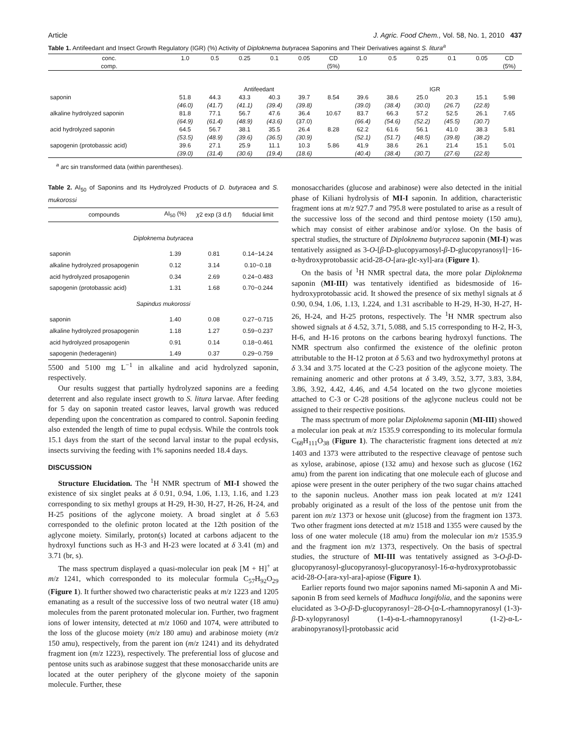Article J. Agric. Food Chem., Vol. 58, No. 1, 2010 437
Table 1. Antifeedant and Insect Growth Regulatory (IGR) (%) Activity of Diploknema butyracea Saponins and Their Derivatives against S. litura<sup>a</sup>
| conc. | 1.0 | 0.5 | 0.25 | 0.1 | 0.05 | CD | 1.0 | 0.5 | 0.25 | 0.1 | 0.05 | CD |
| --- | --- | --- | --- | --- | --- | --- | --- | --- | --- | --- | --- | --- |
| comp. | | | | | | (5%) | | | | | | (5%) |
| | Antifeedant | | | | | | IGR | | | | | |
| saponin | 51.8 | 44.3 | 43.3 | 40.3 | 39.7 | 8.54 | 39.6 | 38.6 | 25.0 | 20.3 | 15.1 | 5.98 |
| | (46.0) | (41.7) | (41.1) | (39.4) | (39.8) | | (39.0) | (38.4) | (30.0) | (26.7) | (22.8) | |
| alkaline hydrolyzed saponin | 81.8 | 77.1 | 56.7 | 47.6 | 36.4 | 10.67 | 83.7 | 66.3 | 57.2 | 52.5 | 26.1 | 7.65 |
| | (64.9) | (61.4) | (48.9) | (43.6) | (37.0) | | (66.4) | (54.6) | (52.2) | (45.5) | (30.7) | |
| acid hydrolyzed saponin | 64.5 | 56.7 | 38.1 | 35.5 | 26.4 | 8.28 | 62.2 | 61.6 | 56.1 | 41.0 | 38.3 | 5.81 |
| | (53.5) | (48.9) | (39.6) | (36.5) | (30.9) | | (52.1) | (51.7) | (48.5) | (39.8) | (38.2) | |
| sapogenin (protobassic acid) | 39.6 | 27.1 | 25.9 | 11.1 | 10.3 | 5.86 | 41.9 | 38.6 | 26.1 | 21.4 | 15.1 | 5.01 |
| | (39.0) | (31.4) | (30.6) | (19.4) | (18.6) | | (40.4) | (38.4) | (30.7) | (27.6) | (22.8) | |
<sup>a</sup> arc sin transformed data (within parentheses).
Table 2. AI<sub>50</sub> of Saponins and Its Hydrolyzed Products of D. butyracea and S. mukorossi
| compounds | AI<sub>50</sub> (%) | χ 2 exp (3 d.f) | fiducial limit |
| --- | --- | --- | --- |
| Diploknema butyracea | | | |
| saponin | 1.39 | 0.81 | 0.14−14.24 |
| alkaline hydrolyzed prosapogenin | 0.12 | 3.14 | 0.10−0.18 |
| acid hydrolyzed prosapogenin | 0.34 | 2.69 | 0.24−0.483 |
| sapogenin (protobassic acid) | 1.31 | 1.68 | 0.70−0.244 |
| Sapindus mukorossi | | | |
| saponin | 1.40 | 0.08 | 0.27−0.715 |
| alkaline hydrolyzed prosapogenin | 1.18 | 1.27 | 0.59−0.237 |
| acid hydrolyzed prosapogenin | 0.91 | 0.14 | 0.18−0.461 |
| sapogenin (hederagenin) | 1.49 | 0.37 | 0.29−0.759 |
5500 and 5100 mg L<sup>−1</sup> in alkaline and acid hydrolyzed saponin, respectively.
Our results suggest that partially hydrolyzed saponins are a feeding deterrent and also regulate insect growth to S. litura larvae. After feeding for 5 day on saponin treated castor leaves, larval growth was reduced depending upon the concentration as compared to control. Saponin feeding also extended the length of time to pupal ecdysis. While the controls took 15.1 days from the start of the second larval instar to the pupal ecdysis, insects surviving the feeding with 1% saponins needed 18.4 days.
DISCUSSION
Structure Elucidation. The <sup>1</sup>H NMR spectrum of MI-I showed the existence of six singlet peaks at δ 0.91, 0.94, 1.06, 1.13, 1.16, and 1.23 corresponding to six methyl groups at H-29, H-30, H-27, H-26, H-24, and H-25 positions of the aglycone moiety. A broad singlet at δ 5.63 corresponded to the olefinic proton located at the 12th position of the aglycone moiety. Similarly, proton(s) located at carbons adjacent to the hydroxyl functions such as H-3 and H-23 were located at δ 3.41 (m) and 3.71 (br, s).
The mass spectrum displayed a quasi-molecular ion peak [M + H]<sup>+</sup> at m/z 1241, which corresponded to its molecular formula C<sub>57</sub>H<sub>92</sub>O<sub>29</sub> (Figure 1). It further showed two characteristic peaks at m/z 1223 and 1205 emanating as a result of the successive loss of two neutral water (18 amu) molecules from the parent protonated molecular ion. Further, two fragment ions of lower intensity, detected at m/z 1060 and 1074, were attributed to the loss of the glucose moiety (m/z 180 amu) and arabinose moiety (m/z 150 amu), respectively, from the parent ion (m/z 1241) and its dehydrated fragment ion (m/z 1223), respectively. The preferential loss of glucose and pentose units such as arabinose suggest that these monosaccharide units are located at the outer periphery of the glycone moiety of the saponin molecule. Further, these
monosaccharides (glucose and arabinose) were also detected in the initial phase of Kiliani hydrolysis of MI-I saponin. In addition, characteristic fragment ions at m/z 927.7 and 795.8 were postulated to arise as a result of the successive loss of the second and third pentose moiety (150 amu), which may consist of either arabinose and/or xylose. On the basis of spectral studies, the structure of Diploknema butyracea saponin (MI-I) was tentatively assigned as 3-O-[β-D-glucopyarnosyl-β-D-glucopyranosyl]−16-α-hydroxyprotobassic acid-28-O-[ara-glc-xyl]-ara (Figure 1).
On the basis of <sup>1</sup>H NMR spectral data, the more polar Diploknema saponin (MI-III) was tentatively identified as bidesmoside of 16-hydroxyprotobassic acid. It showed the presence of six methyl signals at δ 0.90, 0.94, 1.06, 1.13, 1.224, and 1.31 ascribable to H-29, H-30, H-27, H-26, H-24, and H-25 protons, respectively. The <sup>1</sup>H NMR spectrum also showed signals at δ 4.52, 3.71, 5.088, and 5.15 corresponding to H-2, H-3, H-6, and H-16 protons on the carbons bearing hydroxyl functions. The NMR spectrum also confirmed the existence of the olefinic proton attributable to the H-12 proton at δ 5.63 and two hydroxymethyl protons at δ 3.34 and 3.75 located at the C-23 position of the aglycone moiety. The remaining anomeric and other protons at δ 3.49, 3.52, 3.77, 3.83, 3.84, 3.86, 3.92, 4.42, 4.46, and 4.54 located on the two glycone moieties attached to C-3 or C-28 positions of the aglycone nucleus could not be assigned to their respective positions.
The mass spectrum of more polar Diploknema saponin (MI-III) showed a molecular ion peak at m/z 1535.9 corresponding to its molecular formula C<sub>68</sub>H<sub>111</sub>O<sub>38</sub> (Figure 1). The characteristic fragment ions detected at m/z 1403 and 1373 were attributed to the respective cleavage of pentose such as xylose, arabinose, apiose (132 amu) and hexose such as glucose (162 amu) from the parent ion indicating that one molecule each of glucose and apiose were present in the outer periphery of the two sugar chains attached to the saponin nucleus. Another mass ion peak located at m/z 1241 probably originated as a result of the loss of the pentose unit from the parent ion m/z 1373 or hexose unit (glucose) from the fragment ion 1373. Two other fragment ions detected at m/z 1518 and 1355 were caused by the loss of one water molecule (18 amu) from the molecular ion m/z 1535.9 and the fragment ion m/z 1373, respectively. On the basis of spectral studies, the structure of MI-III was tentatively assigned as 3-O-β-D-glucopyranosyl-glucopyranosyl-glucopyranosyl-16-α-hydroxyprotobassic acid-28-O-[ara-xyl-ara]-apiose (Figure 1).
Earlier reports found two major saponins named Mi-saponin A and Mi-saponin B from seed kernels of Madhuca longifolia, and the saponins were elucidated as 3-O-β-D-glucopyranosyl−28-O-[α-L-rhamnopyranosyl (1-3)-β-D-xylopyranosyl (1-4)-α-L-rhamnopyranosyl (1-2)-α-L-arabinopyranosyl]-protobassic acid